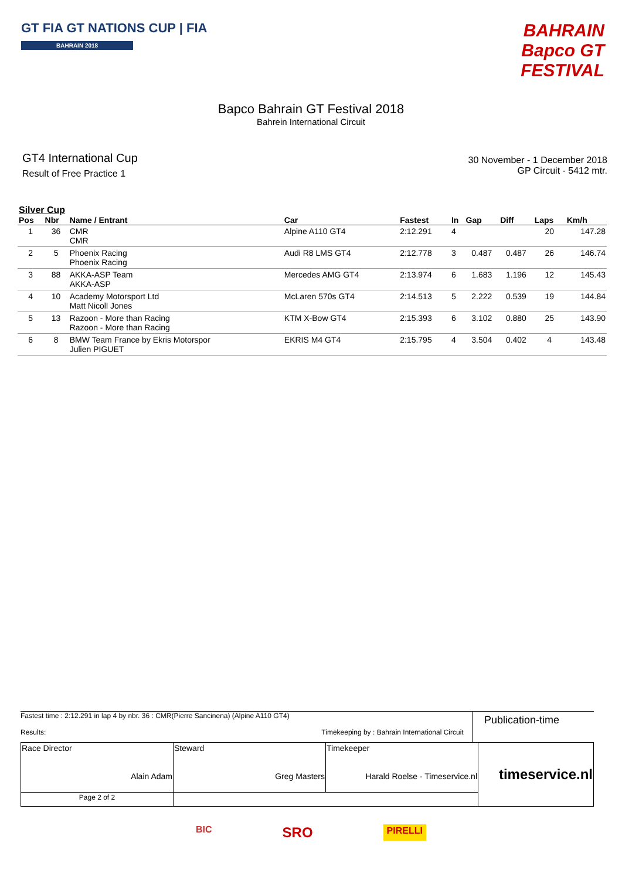GT FIA GT NATIONS CUP | FIA
BAHRAIN 2018
BAHRAIN
Bapco GT
FESTIVAL
Bapco Bahrain GT Festival 2018
Bahrein International Circuit
GT4 International Cup
Result of Free Practice 1
30 November - 1 December 2018
GP Circuit - 5412 mtr.
Silver Cup
| Pos | Nbr | Name / Entrant | Car | Fastest | In | Gap | Diff | Laps | Km/h |
| --- | --- | --- | --- | --- | --- | --- | --- | --- | --- |
| 1 | 36 | CMR CMR | Alpine A110 GT4 | 2:12.291 | 4 | | | 20 | 147.28 |
| 2 | 5 | Phoenix Racing Phoenix Racing | Audi R8 LMS GT4 | 2:12.778 | 3 | 0.487 | 0.487 | 26 | 146.74 |
| 3 | 88 | AKKA-ASP Team AKKA-ASP | Mercedes AMG GT4 | 2:13.974 | 6 | 1.683 | 1.196 | 12 | 145.43 |
| 4 | 10 | Academy Motorsport Ltd Matt Nicoll Jones | McLaren 570s GT4 | 2:14.513 | 5 | 2.222 | 0.539 | 19 | 144.84 |
| 5 | 13 | Razoon - More than Racing Razoon - More than Racing | KTM X-Bow GT4 | 2:15.393 | 6 | 3.102 | 0.880 | 25 | 143.90 |
| 6 | 8 | BMW Team France by Ekris Motorspor Julien PIGUET | EKRIS M4 GT4 | 2:15.795 | 4 | 3.504 | 0.402 | 4 | 143.48 |
Fastest time : 2:12.291 in lap 4 by nbr. 36 : CMR(Pierre Sancinena) (Alpine A110 GT4)
Results: Timekeeping by : Bahrain International Circuit
Publication-time
| Race Director Alain Adam | Steward Greg Masters | Timekeeper Harald Roelse - Timeservice.nl | timeservice.nl |
| Page 2 of 2 | | | |
BIC SRO PIRELLI